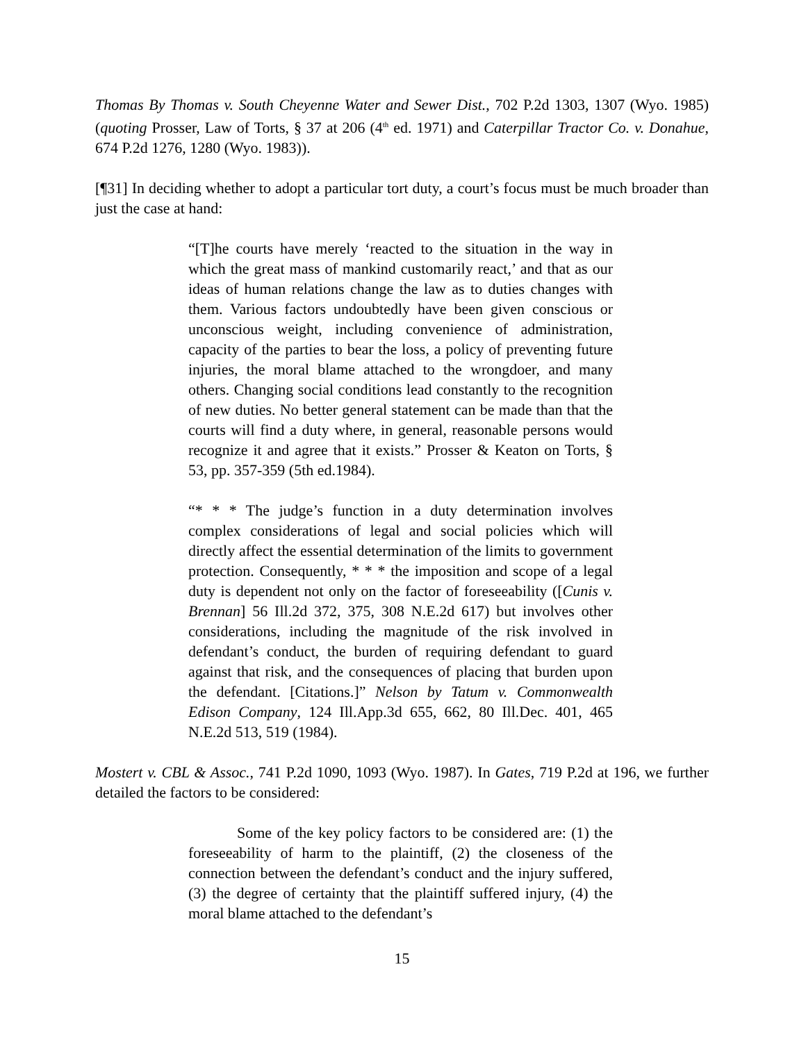Thomas By Thomas v. South Cheyenne Water and Sewer Dist., 702 P.2d 1303, 1307 (Wyo. 1985) (quoting Prosser, Law of Torts, § 37 at 206 (4<sup>th</sup> ed. 1971) and Caterpillar Tractor Co. v. Donahue, 674 P.2d 1276, 1280 (Wyo. 1983)).
[¶31] In deciding whether to adopt a particular tort duty, a court’s focus must be much broader than just the case at hand:
“[T]he courts have merely ‘reacted to the situation in the way in which the great mass of mankind customarily react,’ and that as our ideas of human relations change the law as to duties changes with them. Various factors undoubtedly have been given conscious or unconscious weight, including convenience of administration, capacity of the parties to bear the loss, a policy of preventing future injuries, the moral blame attached to the wrongdoer, and many others. Changing social conditions lead constantly to the recognition of new duties. No better general statement can be made than that the courts will find a duty where, in general, reasonable persons would recognize it and agree that it exists.” Prosser & Keaton on Torts, § 53, pp. 357-359 (5th ed.1984).
“* * * The judge’s function in a duty determination involves complex considerations of legal and social policies which will directly affect the essential determination of the limits to government protection. Consequently, * * * the imposition and scope of a legal duty is dependent not only on the factor of foreseeability ([Cunis v. Brennan] 56 Ill.2d 372, 375, 308 N.E.2d 617) but involves other considerations, including the magnitude of the risk involved in defendant’s conduct, the burden of requiring defendant to guard against that risk, and the consequences of placing that burden upon the defendant. [Citations.]” Nelson by Tatum v. Commonwealth Edison Company, 124 Ill.App.3d 655, 662, 80 Ill.Dec. 401, 465 N.E.2d 513, 519 (1984).
Mostert v. CBL & Assoc., 741 P.2d 1090, 1093 (Wyo. 1987). In Gates, 719 P.2d at 196, we further detailed the factors to be considered:
Some of the key policy factors to be considered are: (1) the foreseeability of harm to the plaintiff, (2) the closeness of the connection between the defendant’s conduct and the injury suffered, (3) the degree of certainty that the plaintiff suffered injury, (4) the moral blame attached to the defendant’s
15